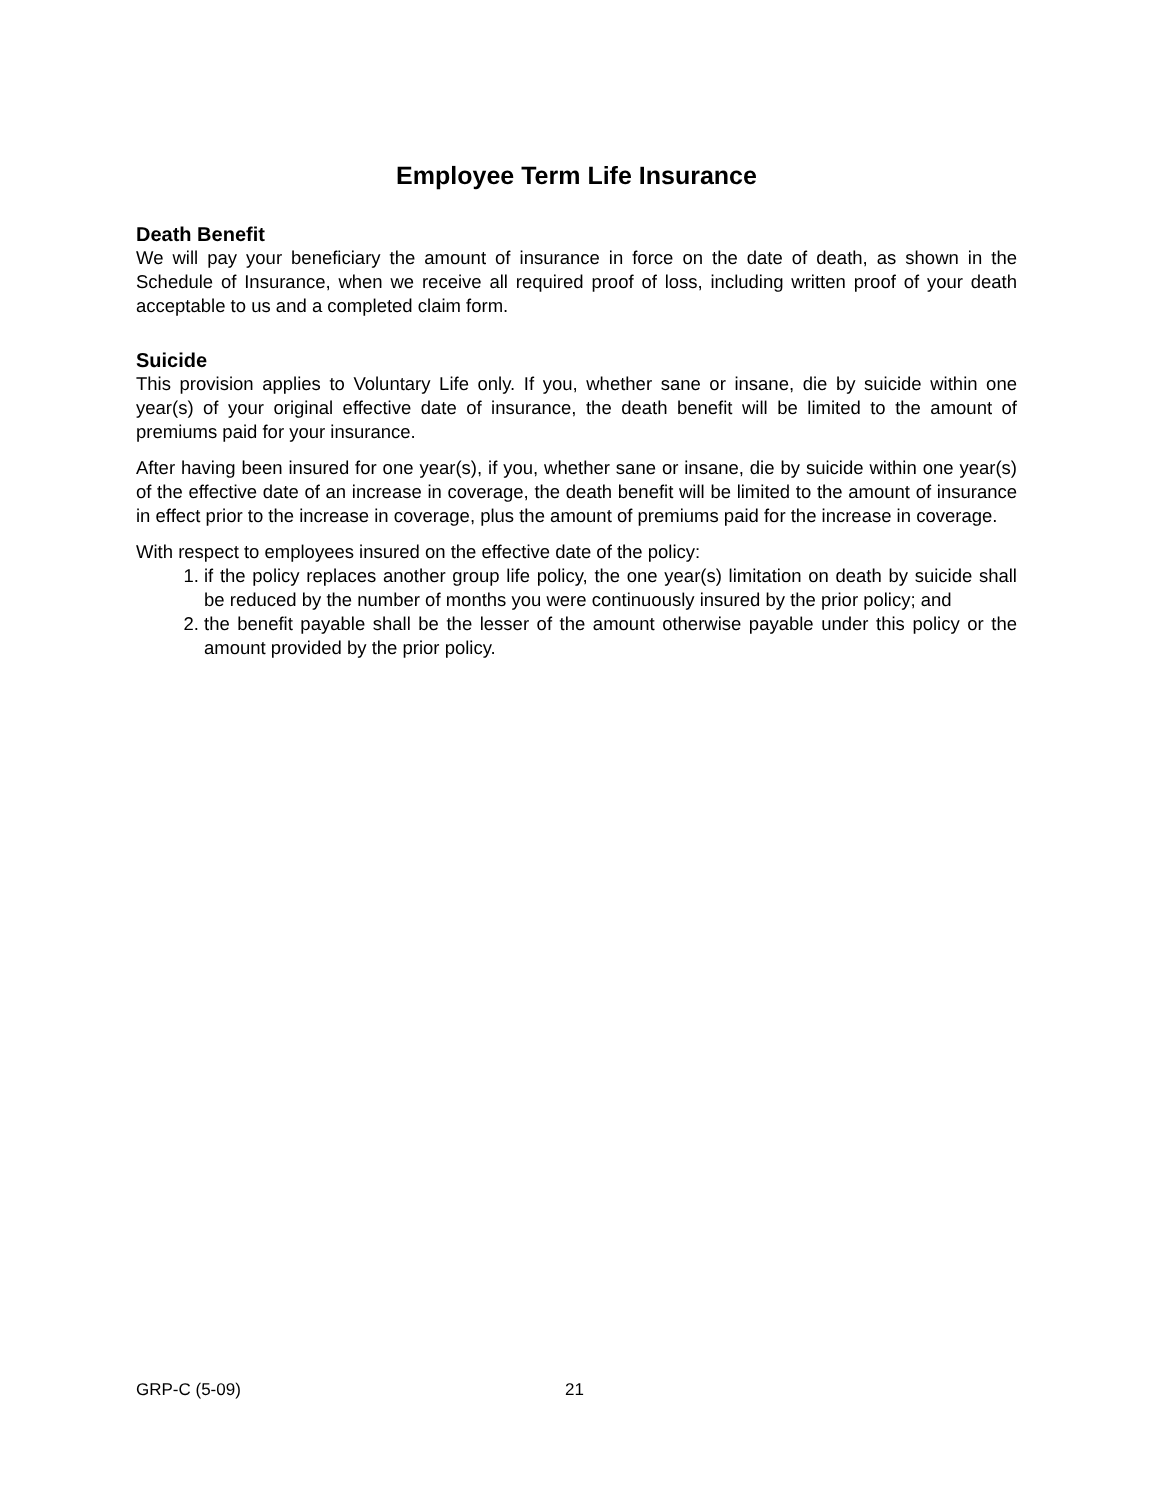Employee Term Life Insurance
Death Benefit
We will pay your beneficiary the amount of insurance in force on the date of death, as shown in the Schedule of Insurance, when we receive all required proof of loss, including written proof of your death acceptable to us and a completed claim form.
Suicide
This provision applies to Voluntary Life only. If you, whether sane or insane, die by suicide within one year(s) of your original effective date of insurance, the death benefit will be limited to the amount of premiums paid for your insurance.
After having been insured for one year(s), if you, whether sane or insane, die by suicide within one year(s) of the effective date of an increase in coverage, the death benefit will be limited to the amount of insurance in effect prior to the increase in coverage, plus the amount of premiums paid for the increase in coverage.
With respect to employees insured on the effective date of the policy:
1. if the policy replaces another group life policy, the one year(s) limitation on death by suicide shall be reduced by the number of months you were continuously insured by the prior policy; and
2. the benefit payable shall be the lesser of the amount otherwise payable under this policy or the amount provided by the prior policy.
GRP-C (5-09) 21